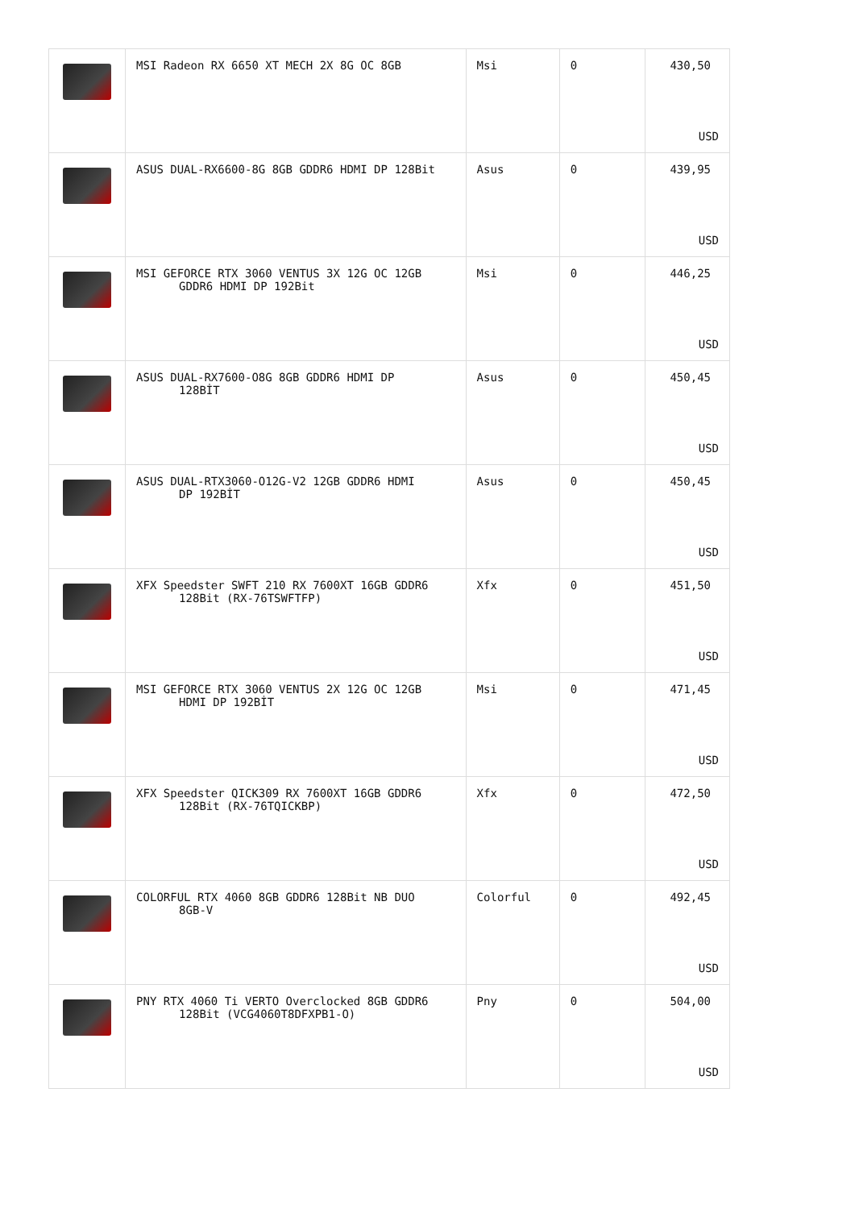| | MSI Radeon RX 6650 XT MECH 2X 8G OC 8GB | Msi | 0 | 430,50 USD |
| | ASUS DUAL-RX6600-8G 8GB GDDR6 HDMI DP 128Bit | Asus | 0 | 439,95 USD |
| | MSI GEFORCE RTX 3060 VENTUS 3X 12G OC 12GB GDDR6 HDMI DP 192Bit | Msi | 0 | 446,25 USD |
| | ASUS DUAL-RX7600-O8G 8GB GDDR6 HDMI DP 128BİT | Asus | 0 | 450,45 USD |
| | ASUS DUAL-RTX3060-O12G-V2 12GB GDDR6 HDMI DP 192BİT | Asus | 0 | 450,45 USD |
| | XFX Speedster SWFT 210 RX 7600XT 16GB GDDR6 128Bit (RX-76TSWFTFP) | Xfx | 0 | 451,50 USD |
| | MSI GEFORCE RTX 3060 VENTUS 2X 12G OC 12GB HDMI DP 192BİT | Msi | 0 | 471,45 USD |
| | XFX Speedster QICK309 RX 7600XT 16GB GDDR6 128Bit (RX-76TQICKBP) | Xfx | 0 | 472,50 USD |
| | COLORFUL RTX 4060 8GB GDDR6 128Bit NB DUO 8GB-V | Colorful | 0 | 492,45 USD |
| | PNY RTX 4060 Ti VERTO Overclocked 8GB GDDR6 128Bit (VCG4060T8DFXPB1-O) | Pny | 0 | 504,00 USD |